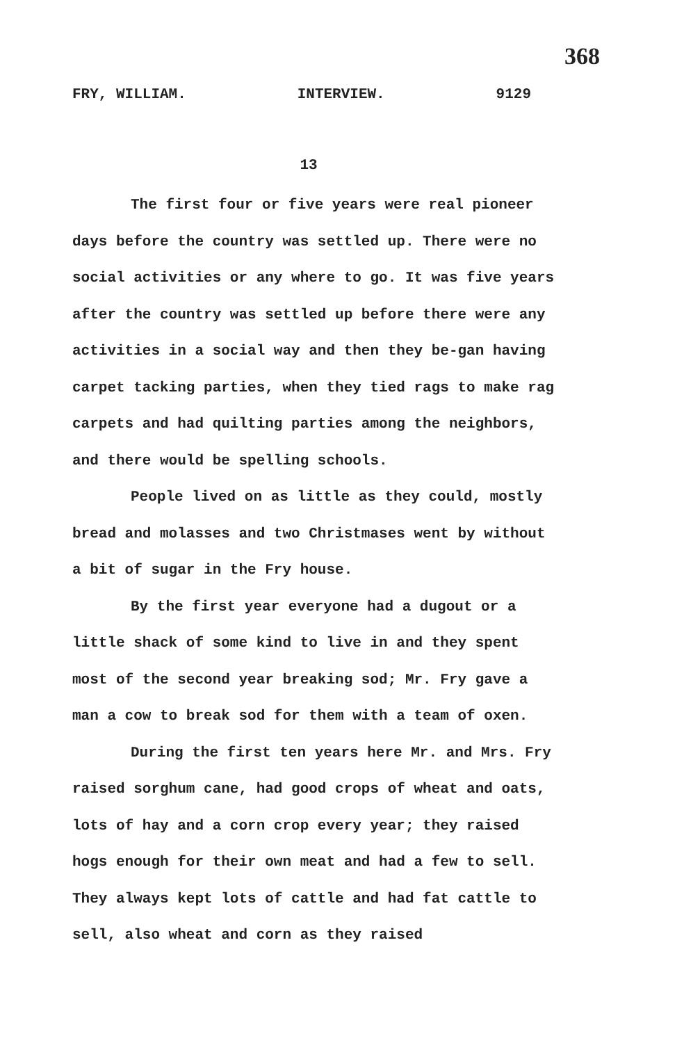368
FRY, WILLIAM. INTERVIEW. 9129
13
The first four or five years were real pioneer days before the country was settled up. There were no social activities or any where to go. It was five years after the country was settled up before there were any activities in a social way and then they be-gan having carpet tacking parties, when they tied rags to make rag carpets and had quilting parties among the neighbors, and there would be spelling schools.
People lived on as little as they could, mostly bread and molasses and two Christmases went by without a bit of sugar in the Fry house.
By the first year everyone had a dugout or a little shack of some kind to live in and they spent most of the second year breaking sod; Mr. Fry gave a man a cow to break sod for them with a team of oxen.
During the first ten years here Mr. and Mrs. Fry raised sorghum cane, had good crops of wheat and oats, lots of hay and a corn crop every year; they raised hogs enough for their own meat and had a few to sell. They always kept lots of cattle and had fat cattle to sell, also wheat and corn as they raised